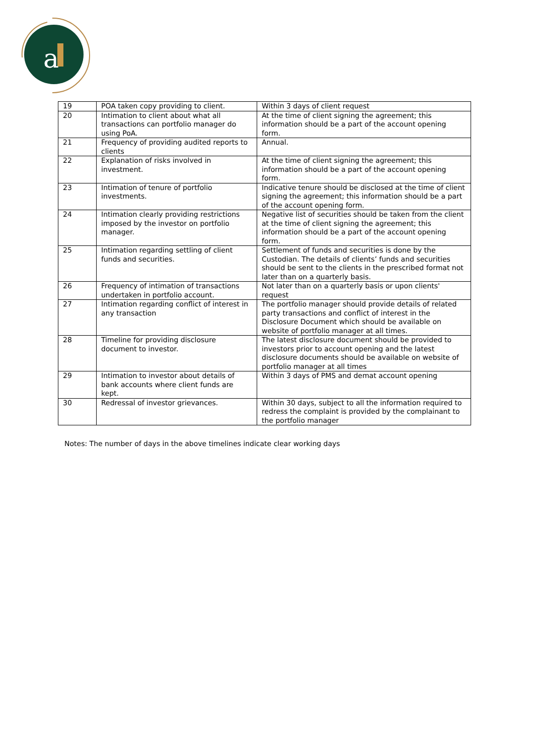a
| 19 | POA taken copy providing to client. | Within 3 days of client request |
| 20 | Intimation to client about what all transactions can portfolio manager do using PoA. | At the time of client signing the agreement; this information should be a part of the account opening form. |
| 21 | Frequency of providing audited reports to clients | Annual. |
| 22 | Explanation of risks involved in investment. | At the time of client signing the agreement; this information should be a part of the account opening form. |
| 23 | Intimation of tenure of portfolio investments. | Indicative tenure should be disclosed at the time of client signing the agreement; this information should be a part of the account opening form. |
| 24 | Intimation clearly providing restrictions imposed by the investor on portfolio manager. | Negative list of securities should be taken from the client at the time of client signing the agreement; this information should be a part of the account opening form. |
| 25 | Intimation regarding settling of client funds and securities. | Settlement of funds and securities is done by the Custodian. The details of clients’ funds and securities should be sent to the clients in the prescribed format not later than on a quarterly basis. |
| 26 | Frequency of intimation of transactions undertaken in portfolio account. | Not later than on a quarterly basis or upon clients' request |
| 27 | Intimation regarding conflict of interest in any transaction | The portfolio manager should provide details of related party transactions and conflict of interest in the Disclosure Document which should be available on website of portfolio manager at all times. |
| 28 | Timeline for providing disclosure document to investor. | The latest disclosure document should be provided to investors prior to account opening and the latest disclosure documents should be available on website of portfolio manager at all times |
| 29 | Intimation to investor about details of bank accounts where client funds are kept. | Within 3 days of PMS and demat account opening |
| 30 | Redressal of investor grievances. | Within 30 days, subject to all the information required to redress the complaint is provided by the complainant to the portfolio manager |
Notes: The number of days in the above timelines indicate clear working days